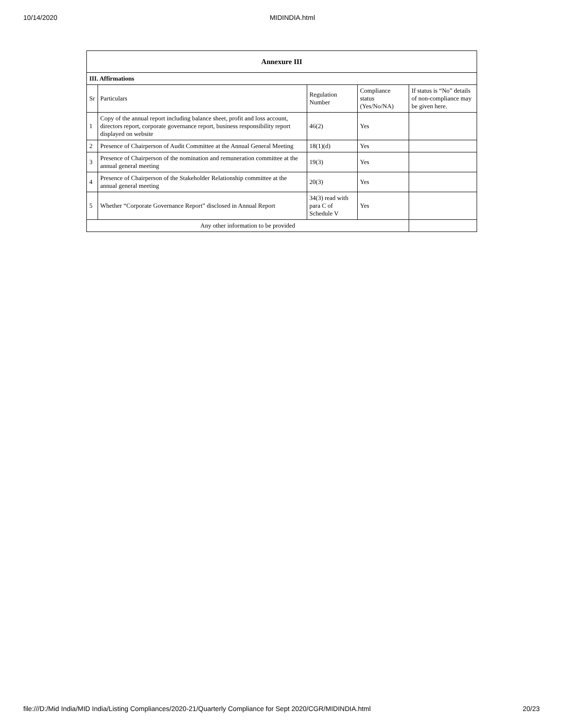10/14/2020 MIDINDIA.html
| Annexure III | | | | |
| --- | --- | --- | --- | --- |
| III. Affirmations | | | | |
| Sr | Particulars | Regulation Number | Compliance status (Yes/No/NA) | If status is “No” details of non-compliance may be given here. |
| 1 | Copy of the annual report including balance sheet, profit and loss account, directors report, corporate governance report, business responsibility report displayed on website | 46(2) | Yes | |
| 2 | Presence of Chairperson of Audit Committee at the Annual General Meeting | 18(1)(d) | Yes | |
| 3 | Presence of Chairperson of the nomination and remuneration committee at the annual general meeting | 19(3) | Yes | |
| 4 | Presence of Chairperson of the Stakeholder Relationship committee at the annual general meeting | 20(3) | Yes | |
| 5 | Whether “Corporate Governance Report” disclosed in Annual Report | 34(3) read with para C of Schedule V | Yes | |
| Any other information to be provided | | | | |
file:///D:/Mid India/MID India/Listing Compliances/2020-21/Quarterly Compliance for Sept 2020/CGR/MIDINDIA.html 20/23